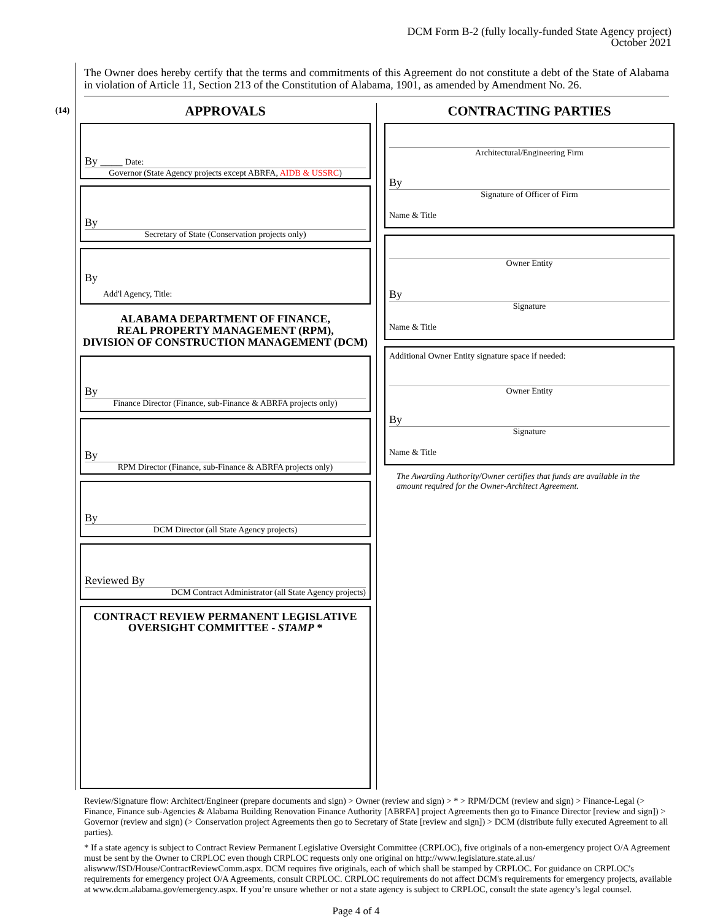DCM Form B-2 (fully locally-funded State Agency project)
October 2021
The Owner does hereby certify that the terms and commitments of this Agreement do not constitute a debt of the State of Alabama in violation of Article 11, Section 213 of the Constitution of Alabama, 1901, as amended by Amendment No. 26.
(14)
APPROVALS
By ____ Date:
Governor (State Agency projects except ABRFA, AIDB & USSRC)
By
Secretary of State (Conservation projects only)
By
Add'l Agency, Title:
ALABAMA DEPARTMENT OF FINANCE,
REAL PROPERTY MANAGEMENT (RPM),
DIVISION OF CONSTRUCTION MANAGEMENT (DCM)
By
Finance Director (Finance, sub-Finance & ABRFA projects only)
By
RPM Director (Finance, sub-Finance & ABRFA projects only)
By
DCM Director (all State Agency projects)
Reviewed By
DCM Contract Administrator (all State Agency projects)
CONTRACT REVIEW PERMANENT LEGISLATIVE OVERSIGHT COMMITTEE - STAMP *
CONTRACTING PARTIES
Architectural/Engineering Firm
By
Signature of Officer of Firm
Name & Title
Owner Entity
By
Signature
Name & Title
Additional Owner Entity signature space if needed:
Owner Entity
By
Signature
Name & Title
The Awarding Authority/Owner certifies that funds are available in the amount required for the Owner-Architect Agreement.
Review/Signature flow: Architect/Engineer (prepare documents and sign) > Owner (review and sign) > * > RPM/DCM (review and sign) > Finance-Legal (> Finance, Finance sub-Agencies & Alabama Building Renovation Finance Authority [ABRFA] project Agreements then go to Finance Director [review and sign]) > Governor (review and sign) (> Conservation project Agreements then go to Secretary of State [review and sign]) > DCM (distribute fully executed Agreement to all parties).
* If a state agency is subject to Contract Review Permanent Legislative Oversight Committee (CRPLOC), five originals of a non-emergency project O/A Agreement must be sent by the Owner to CRPLOC even though CRPLOC requests only one original on http://www.legislature.state.al.us/ aliswww/ISD/House/ContractReviewComm.aspx. DCM requires five originals, each of which shall be stamped by CRPLOC. For guidance on CRPLOC's requirements for emergency project O/A Agreements, consult CRPLOC. CRPLOC requirements do not affect DCM's requirements for emergency projects, available at www.dcm.alabama.gov/emergency.aspx. If you’re unsure whether or not a state agency is subject to CRPLOC, consult the state agency’s legal counsel.
Page 4 of 4